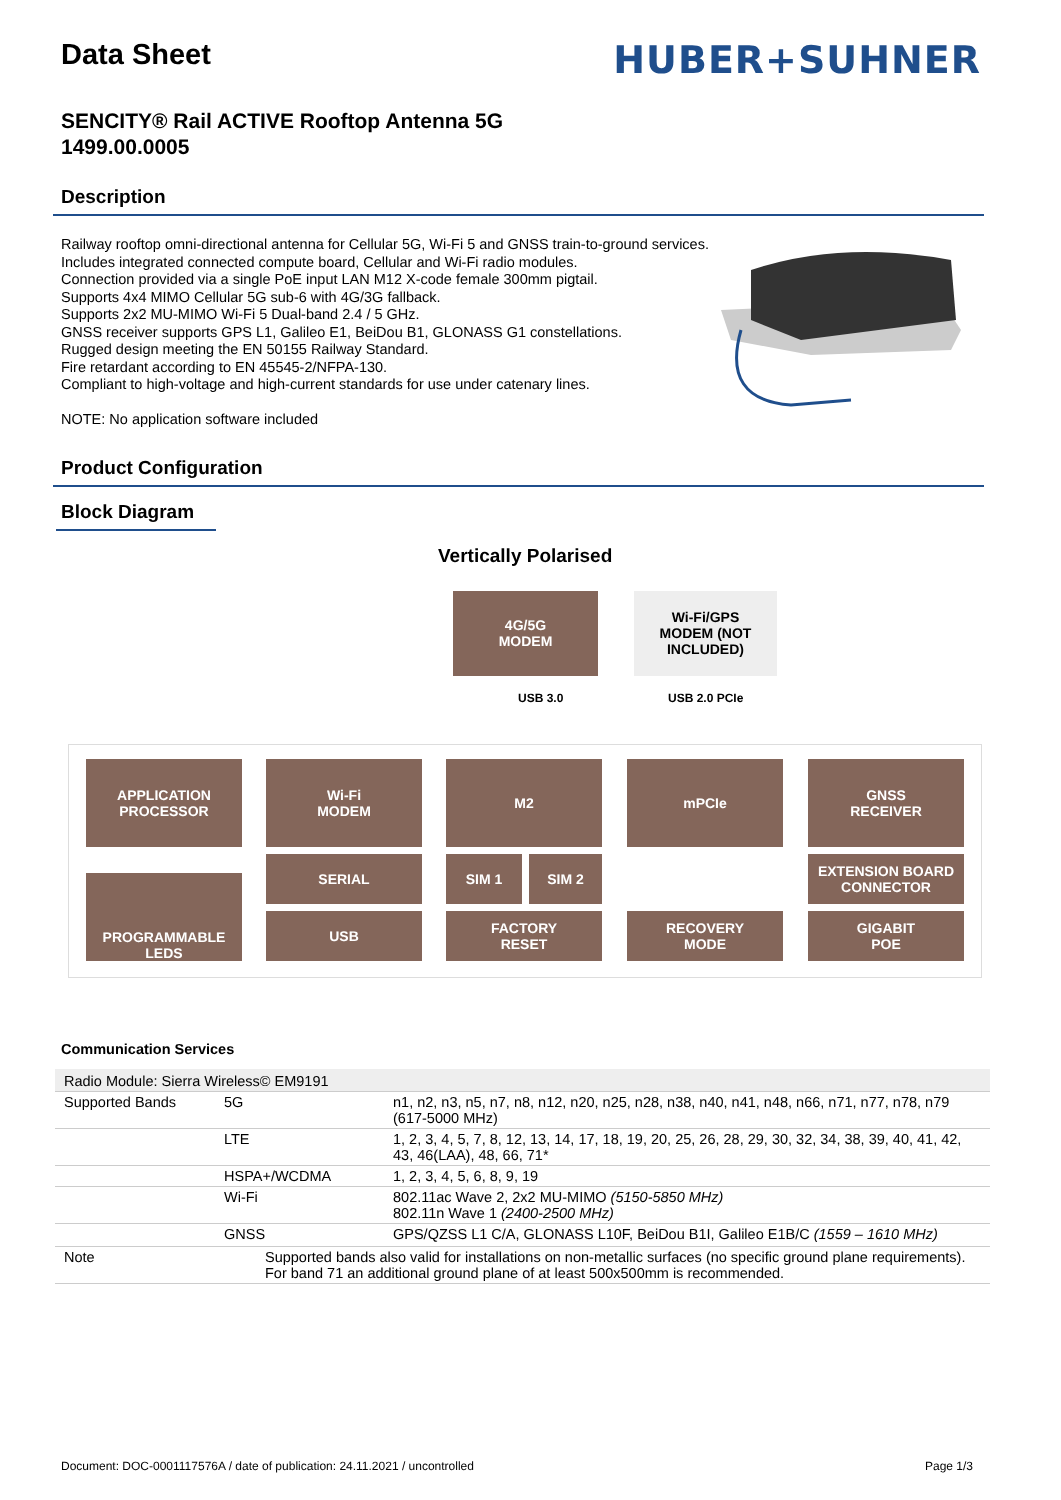Data Sheet
HUBER+SUHNER
SENCITY® Rail ACTIVE Rooftop Antenna 5G
1499.00.0005
Description
Railway rooftop omni-directional antenna for Cellular 5G, Wi-Fi 5 and GNSS train-to-ground services.
Includes integrated connected compute board, Cellular and Wi-Fi radio modules.
Connection provided via a single PoE input LAN M12 X-code female 300mm pigtail.
Supports 4x4 MIMO Cellular 5G sub-6 with 4G/3G fallback.
Supports 2x2 MU-MIMO Wi-Fi 5 Dual-band 2.4 / 5 GHz.
GNSS receiver supports GPS L1, Galileo E1, BeiDou B1, GLONASS G1 constellations.
Rugged design meeting the EN 50155 Railway Standard.
Fire retardant according to EN 45545-2/NFPA-130.
Compliant to high-voltage and high-current standards for use under catenary lines.
NOTE: No application software included
Product Configuration
Block Diagram
Vertically Polarised
4G/5G
MODEM
Wi-Fi/GPS
MODEM (NOT
INCLUDED)
USB 3.0 USB 2.0 PCIe
APPLICATION
PROCESSOR
Wi-Fi
MODEM
M2 mPCIe
GNSS
RECEIVER
SERIAL SIM 1 SIM 2
EXTENSION BOARD
CONNECTOR
PROGRAMMABLE
LEDS
USB
FACTORY
RESET
RECOVERY
MODE
GIGABIT
POE
Communication Services
| Radio Module: Sierra Wireless© EM9191 | | |
| Supported Bands | 5G | n1, n2, n3, n5, n7, n8, n12, n20, n25, n28, n38, n40, n41, n48, n66, n71, n77, n78, n79 (617-5000 MHz) |
| | LTE | 1, 2, 3, 4, 5, 7, 8, 12, 13, 14, 17, 18, 19, 20, 25, 26, 28, 29, 30, 32, 34, 38, 39, 40, 41, 42, 43, 46(LAA), 48, 66, 71* |
| | HSPA+/WCDMA | 1, 2, 3, 4, 5, 6, 8, 9, 19 |
| | Wi-Fi | 802.11ac Wave 2, 2x2 MU-MIMO (5150-5850 MHz) 802.11n Wave 1 (2400-2500 MHz) |
| | GNSS | GPS/QZSS L1 C/A, GLONASS L10F, BeiDou B1I, Galileo E1B/C (1559 – 1610 MHz) |
| Note | Supported bands also valid for installations on non-metallic surfaces (no specific ground plane requirements). For band 71 an additional ground plane of at least 500x500mm is recommended. | |
Document: DOC-0001117576A / date of publication: 24.11.2021 / uncontrolled Page 1/3